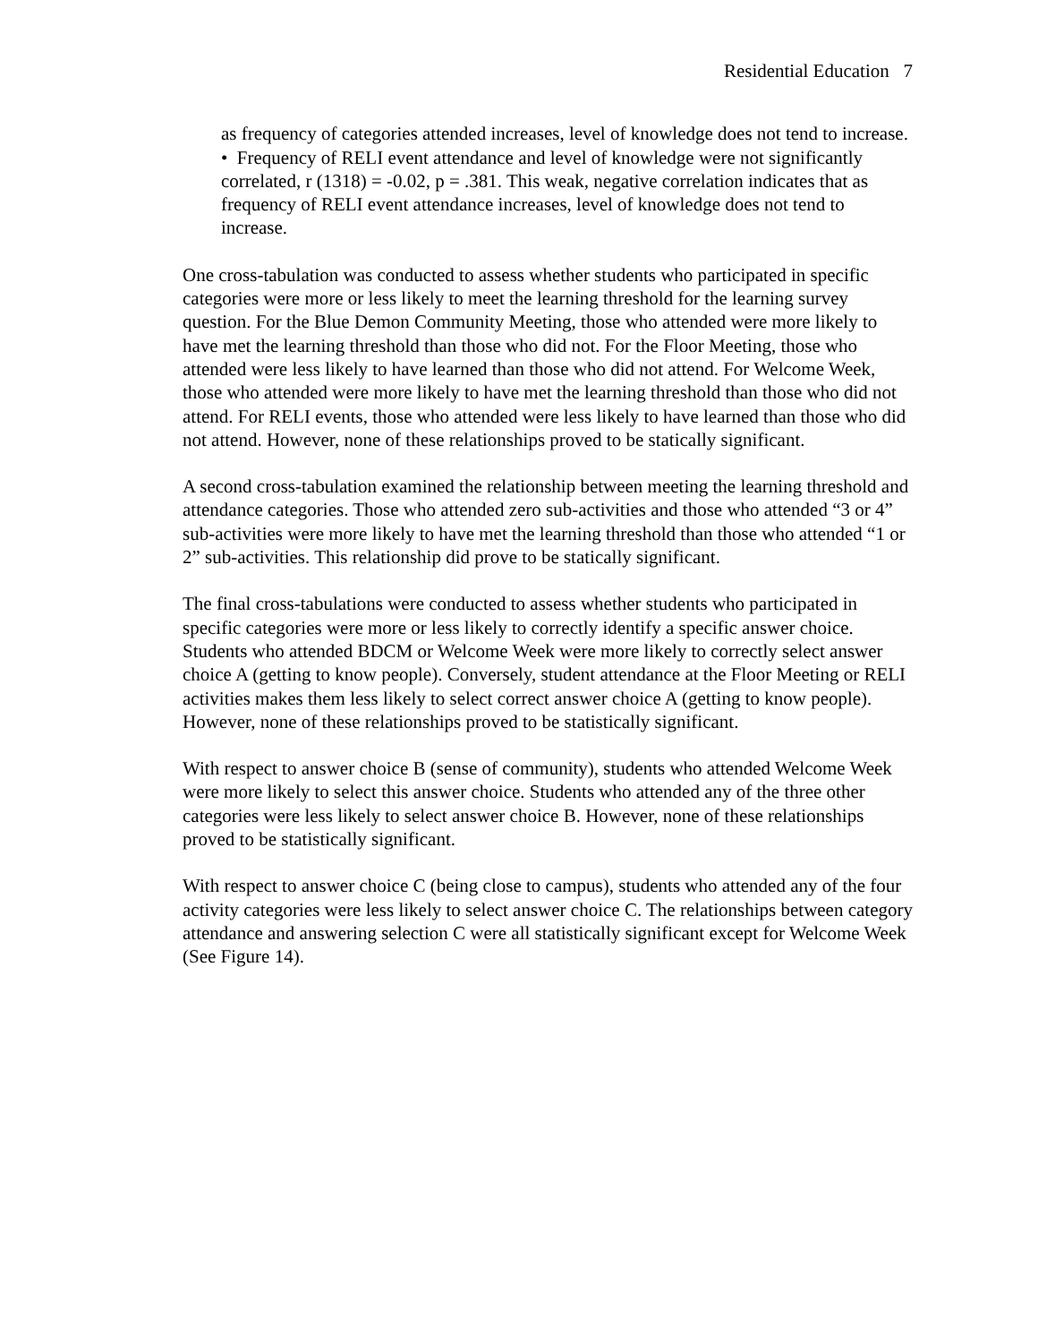Residential Education 7
as frequency of categories attended increases, level of knowledge does not tend to increase.
• Frequency of RELI event attendance and level of knowledge were not significantly correlated, r (1318) = -0.02, p = .381. This weak, negative correlation indicates that as frequency of RELI event attendance increases, level of knowledge does not tend to increase.
One cross-tabulation was conducted to assess whether students who participated in specific categories were more or less likely to meet the learning threshold for the learning survey question. For the Blue Demon Community Meeting, those who attended were more likely to have met the learning threshold than those who did not. For the Floor Meeting, those who attended were less likely to have learned than those who did not attend. For Welcome Week, those who attended were more likely to have met the learning threshold than those who did not attend. For RELI events, those who attended were less likely to have learned than those who did not attend. However, none of these relationships proved to be statically significant.
A second cross-tabulation examined the relationship between meeting the learning threshold and attendance categories. Those who attended zero sub-activities and those who attended “3 or 4” sub-activities were more likely to have met the learning threshold than those who attended “1 or 2” sub-activities. This relationship did prove to be statically significant.
The final cross-tabulations were conducted to assess whether students who participated in specific categories were more or less likely to correctly identify a specific answer choice. Students who attended BDCM or Welcome Week were more likely to correctly select answer choice A (getting to know people). Conversely, student attendance at the Floor Meeting or RELI activities makes them less likely to select correct answer choice A (getting to know people). However, none of these relationships proved to be statistically significant.
With respect to answer choice B (sense of community), students who attended Welcome Week were more likely to select this answer choice. Students who attended any of the three other categories were less likely to select answer choice B. However, none of these relationships proved to be statistically significant.
With respect to answer choice C (being close to campus), students who attended any of the four activity categories were less likely to select answer choice C. The relationships between category attendance and answering selection C were all statistically significant except for Welcome Week (See Figure 14).